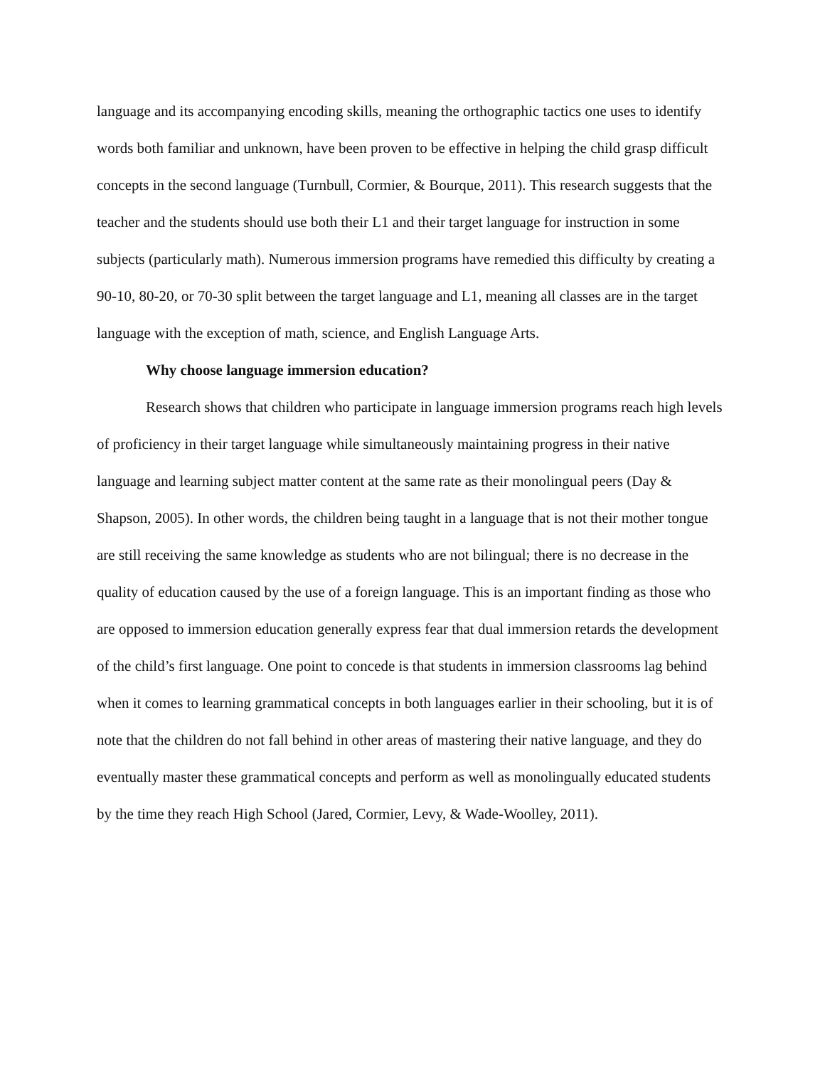language and its accompanying encoding skills, meaning the orthographic tactics one uses to identify words both familiar and unknown, have been proven to be effective in helping the child grasp difficult concepts in the second language (Turnbull, Cormier, & Bourque, 2011). This research suggests that the teacher and the students should use both their L1 and their target language for instruction in some subjects (particularly math). Numerous immersion programs have remedied this difficulty by creating a 90-10, 80-20, or 70-30 split between the target language and L1, meaning all classes are in the target language with the exception of math, science, and English Language Arts.
Why choose language immersion education?
Research shows that children who participate in language immersion programs reach high levels of proficiency in their target language while simultaneously maintaining progress in their native language and learning subject matter content at the same rate as their monolingual peers (Day & Shapson, 2005). In other words, the children being taught in a language that is not their mother tongue are still receiving the same knowledge as students who are not bilingual; there is no decrease in the quality of education caused by the use of a foreign language. This is an important finding as those who are opposed to immersion education generally express fear that dual immersion retards the development of the child’s first language. One point to concede is that students in immersion classrooms lag behind when it comes to learning grammatical concepts in both languages earlier in their schooling, but it is of note that the children do not fall behind in other areas of mastering their native language, and they do eventually master these grammatical concepts and perform as well as monolingually educated students by the time they reach High School (Jared, Cormier, Levy, & Wade-Woolley, 2011).